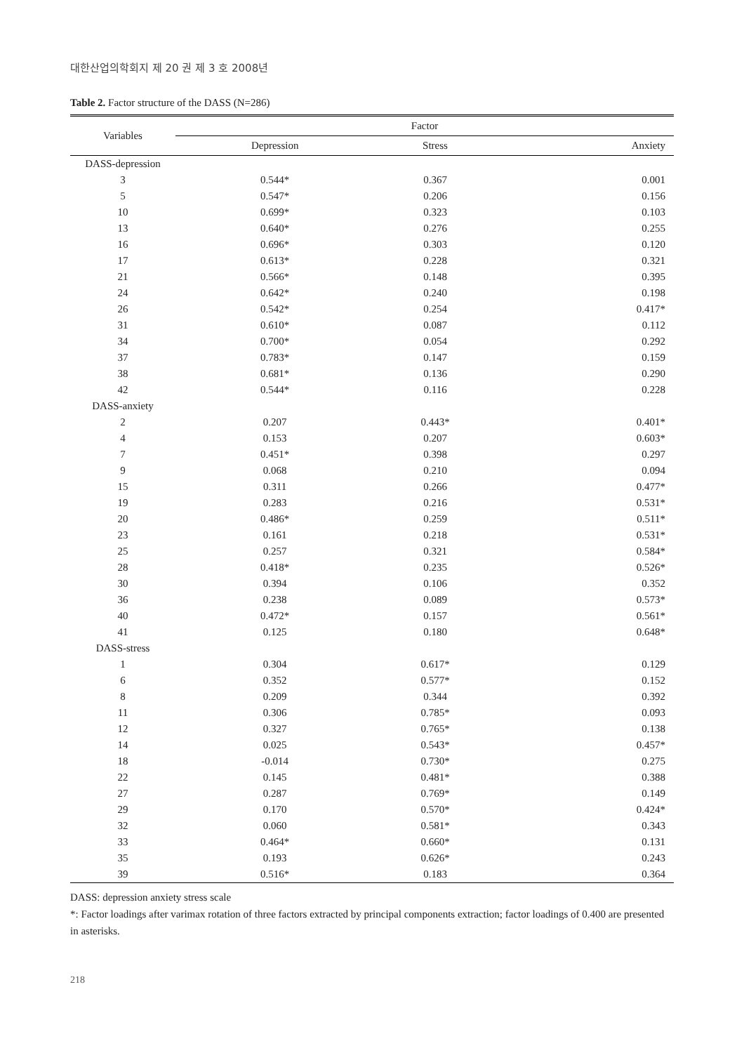대한산업의학회지 제 20 권 제 3 호 2008년
Table 2. Factor structure of the DASS (N=286)
| Variables | Factor | | |
| --- | --- | --- | --- |
| | Depression | Stress | Anxiety |
| DASS-depression | | | |
| 3 | 0.544* | 0.367 | 0.001 |
| 5 | 0.547* | 0.206 | 0.156 |
| 10 | 0.699* | 0.323 | 0.103 |
| 13 | 0.640* | 0.276 | 0.255 |
| 16 | 0.696* | 0.303 | 0.120 |
| 17 | 0.613* | 0.228 | 0.321 |
| 21 | 0.566* | 0.148 | 0.395 |
| 24 | 0.642* | 0.240 | 0.198 |
| 26 | 0.542* | 0.254 | 0.417* |
| 31 | 0.610* | 0.087 | 0.112 |
| 34 | 0.700* | 0.054 | 0.292 |
| 37 | 0.783* | 0.147 | 0.159 |
| 38 | 0.681* | 0.136 | 0.290 |
| 42 | 0.544* | 0.116 | 0.228 |
| DASS-anxiety | | | |
| 2 | 0.207 | 0.443* | 0.401* |
| 4 | 0.153 | 0.207 | 0.603* |
| 7 | 0.451* | 0.398 | 0.297 |
| 9 | 0.068 | 0.210 | 0.094 |
| 15 | 0.311 | 0.266 | 0.477* |
| 19 | 0.283 | 0.216 | 0.531* |
| 20 | 0.486* | 0.259 | 0.511* |
| 23 | 0.161 | 0.218 | 0.531* |
| 25 | 0.257 | 0.321 | 0.584* |
| 28 | 0.418* | 0.235 | 0.526* |
| 30 | 0.394 | 0.106 | 0.352 |
| 36 | 0.238 | 0.089 | 0.573* |
| 40 | 0.472* | 0.157 | 0.561* |
| 41 | 0.125 | 0.180 | 0.648* |
| DASS-stress | | | |
| 1 | 0.304 | 0.617* | 0.129 |
| 6 | 0.352 | 0.577* | 0.152 |
| 8 | 0.209 | 0.344 | 0.392 |
| 11 | 0.306 | 0.785* | 0.093 |
| 12 | 0.327 | 0.765* | 0.138 |
| 14 | 0.025 | 0.543* | 0.457* |
| 18 | -0.014 | 0.730* | 0.275 |
| 22 | 0.145 | 0.481* | 0.388 |
| 27 | 0.287 | 0.769* | 0.149 |
| 29 | 0.170 | 0.570* | 0.424* |
| 32 | 0.060 | 0.581* | 0.343 |
| 33 | 0.464* | 0.660* | 0.131 |
| 35 | 0.193 | 0.626* | 0.243 |
| 39 | 0.516* | 0.183 | 0.364 |
DASS: depression anxiety stress scale
*: Factor loadings after varimax rotation of three factors extracted by principal components extraction; factor loadings of 0.400 are presented in asterisks.
218